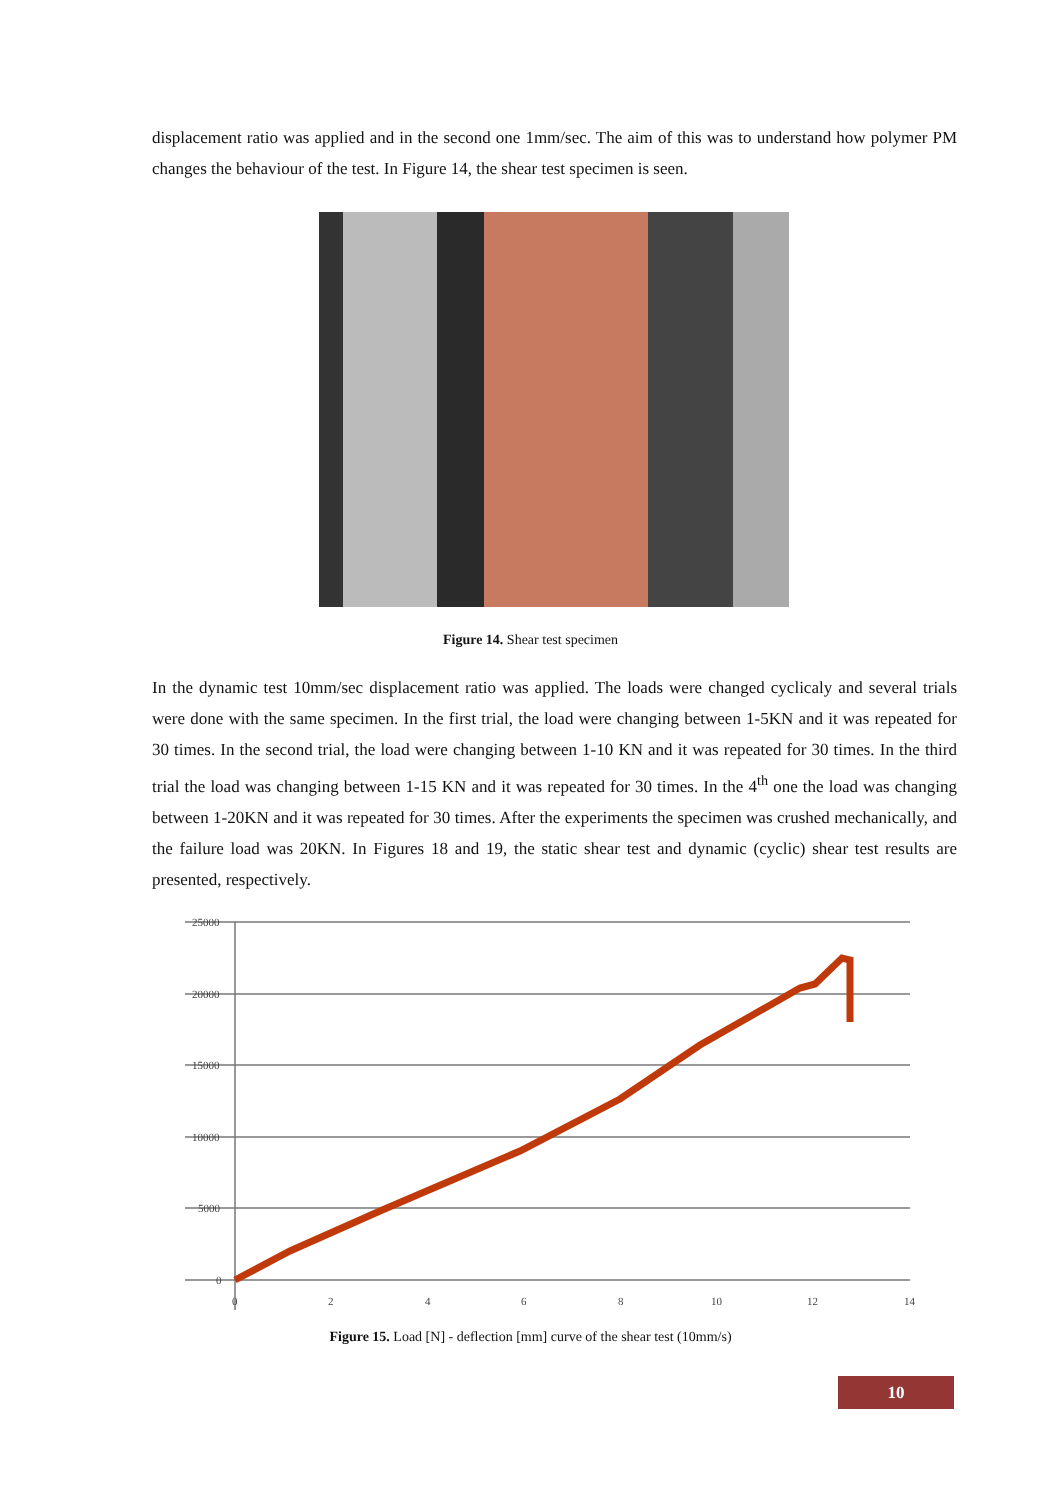displacement ratio was applied and in the second one 1mm/sec. The aim of this was to understand how polymer PM changes the behaviour of the test. In Figure 14, the shear test specimen is seen.
Figure 14. Shear test specimen
In the dynamic test 10mm/sec displacement ratio was applied. The loads were changed cyclicaly and several trials were done with the same specimen. In the first trial, the load were changing between 1-5KN and it was repeated for 30 times. In the second trial, the load were changing between 1-10 KN and it was repeated for 30 times. In the third trial the load was changing between 1-15 KN and it was repeated for 30 times. In the 4<sup>th</sup> one the load was changing between 1-20KN and it was repeated for 30 times. After the experiments the specimen was crushed mechanically, and the failure load was 20KN. In Figures 18 and 19, the static shear test and dynamic (cyclic) shear test results are presented, respectively.
25000
20000
15000
10000
5000
0
0
2
4
6
8
10
12
14
Figure 15. Load [N] - deflection [mm] curve of the shear test (10mm/s)
10